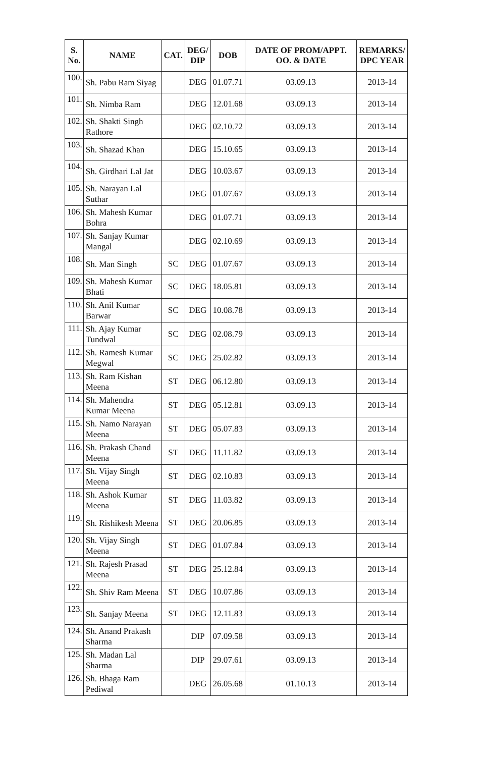| S. No. | NAME | CAT. | DEG/ DIP | DOB | DATE OF PROM/APPT. OO. & DATE | REMARKS/ DPC YEAR |
| --- | --- | --- | --- | --- | --- | --- |
| 100. | Sh. Pabu Ram Siyag | | DEG | 01.07.71 | 03.09.13 | 2013-14 |
| 101. | Sh. Nimba Ram | | DEG | 12.01.68 | 03.09.13 | 2013-14 |
| 102. | Sh. Shakti Singh Rathore | | DEG | 02.10.72 | 03.09.13 | 2013-14 |
| 103. | Sh. Shazad Khan | | DEG | 15.10.65 | 03.09.13 | 2013-14 |
| 104. | Sh. Girdhari Lal Jat | | DEG | 10.03.67 | 03.09.13 | 2013-14 |
| 105. | Sh. Narayan Lal Suthar | | DEG | 01.07.67 | 03.09.13 | 2013-14 |
| 106. | Sh. Mahesh Kumar Bohra | | DEG | 01.07.71 | 03.09.13 | 2013-14 |
| 107. | Sh. Sanjay Kumar Mangal | | DEG | 02.10.69 | 03.09.13 | 2013-14 |
| 108. | Sh. Man Singh | SC | DEG | 01.07.67 | 03.09.13 | 2013-14 |
| 109. | Sh. Mahesh Kumar Bhati | SC | DEG | 18.05.81 | 03.09.13 | 2013-14 |
| 110. | Sh. Anil Kumar Barwar | SC | DEG | 10.08.78 | 03.09.13 | 2013-14 |
| 111. | Sh. Ajay Kumar Tundwal | SC | DEG | 02.08.79 | 03.09.13 | 2013-14 |
| 112. | Sh. Ramesh Kumar Megwal | SC | DEG | 25.02.82 | 03.09.13 | 2013-14 |
| 113. | Sh. Ram Kishan Meena | ST | DEG | 06.12.80 | 03.09.13 | 2013-14 |
| 114. | Sh. Mahendra Kumar Meena | ST | DEG | 05.12.81 | 03.09.13 | 2013-14 |
| 115. | Sh. Namo Narayan Meena | ST | DEG | 05.07.83 | 03.09.13 | 2013-14 |
| 116. | Sh. Prakash Chand Meena | ST | DEG | 11.11.82 | 03.09.13 | 2013-14 |
| 117. | Sh. Vijay Singh Meena | ST | DEG | 02.10.83 | 03.09.13 | 2013-14 |
| 118. | Sh. Ashok Kumar Meena | ST | DEG | 11.03.82 | 03.09.13 | 2013-14 |
| 119. | Sh. Rishikesh Meena | ST | DEG | 20.06.85 | 03.09.13 | 2013-14 |
| 120. | Sh. Vijay Singh Meena | ST | DEG | 01.07.84 | 03.09.13 | 2013-14 |
| 121. | Sh. Rajesh Prasad Meena | ST | DEG | 25.12.84 | 03.09.13 | 2013-14 |
| 122. | Sh. Shiv Ram Meena | ST | DEG | 10.07.86 | 03.09.13 | 2013-14 |
| 123. | Sh. Sanjay Meena | ST | DEG | 12.11.83 | 03.09.13 | 2013-14 |
| 124. | Sh. Anand Prakash Sharma | | DIP | 07.09.58 | 03.09.13 | 2013-14 |
| 125. | Sh. Madan Lal Sharma | | DIP | 29.07.61 | 03.09.13 | 2013-14 |
| 126. | Sh. Bhaga Ram Pediwal | | DEG | 26.05.68 | 01.10.13 | 2013-14 |